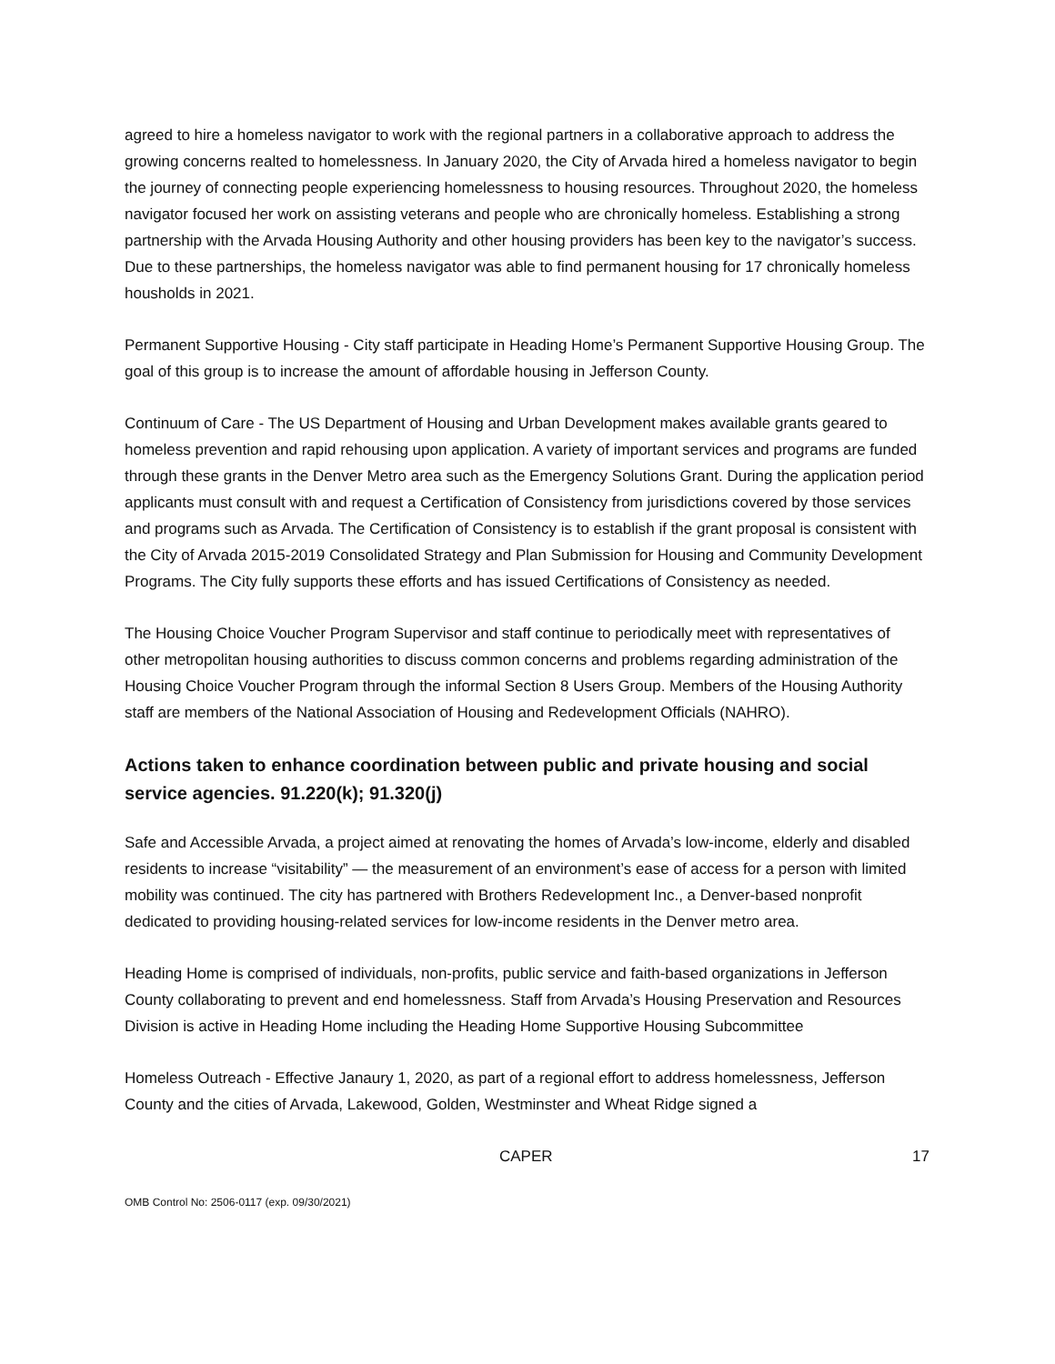agreed to hire a homeless navigator to work with the regional partners in a collaborative approach to address the growing concerns realted to homelessness. In January 2020, the City of Arvada hired a homeless navigator to begin the journey of connecting people experiencing homelessness to housing resources. Throughout 2020, the homeless navigator focused her work on assisting veterans and people who are chronically homeless. Establishing a strong partnership with the Arvada Housing Authority and other housing providers has been key to the navigator’s success. Due to these partnerships, the homeless navigator was able to find permanent housing for 17 chronically homeless housholds in 2021.
Permanent Supportive Housing - City staff participate in Heading Home’s Permanent Supportive Housing Group. The goal of this group is to increase the amount of affordable housing in Jefferson County.
Continuum of Care - The US Department of Housing and Urban Development makes available grants geared to homeless prevention and rapid rehousing upon application. A variety of important services and programs are funded through these grants in the Denver Metro area such as the Emergency Solutions Grant. During the application period applicants must consult with and request a Certification of Consistency from jurisdictions covered by those services and programs such as Arvada. The Certification of Consistency is to establish if the grant proposal is consistent with the City of Arvada 2015-2019 Consolidated Strategy and Plan Submission for Housing and Community Development Programs. The City fully supports these efforts and has issued Certifications of Consistency as needed.
The Housing Choice Voucher Program Supervisor and staff continue to periodically meet with representatives of other metropolitan housing authorities to discuss common concerns and problems regarding administration of the Housing Choice Voucher Program through the informal Section 8 Users Group. Members of the Housing Authority staff are members of the National Association of Housing and Redevelopment Officials (NAHRO).
Actions taken to enhance coordination between public and private housing and social service agencies. 91.220(k); 91.320(j)
Safe and Accessible Arvada, a project aimed at renovating the homes of Arvada’s low-income, elderly and disabled residents to increase “visitability” — the measurement of an environment’s ease of access for a person with limited mobility was continued. The city has partnered with Brothers Redevelopment Inc., a Denver-based nonprofit dedicated to providing housing-related services for low-income residents in the Denver metro area.
Heading Home is comprised of individuals, non-profits, public service and faith-based organizations in Jefferson County collaborating to prevent and end homelessness. Staff from Arvada’s Housing Preservation and Resources Division is active in Heading Home including the Heading Home Supportive Housing Subcommittee
Homeless Outreach - Effective Janaury 1, 2020, as part of a regional effort to address homelessness, Jefferson County and the cities of Arvada, Lakewood, Golden, Westminster and Wheat Ridge signed a
CAPER 17
OMB Control No: 2506-0117 (exp. 09/30/2021)